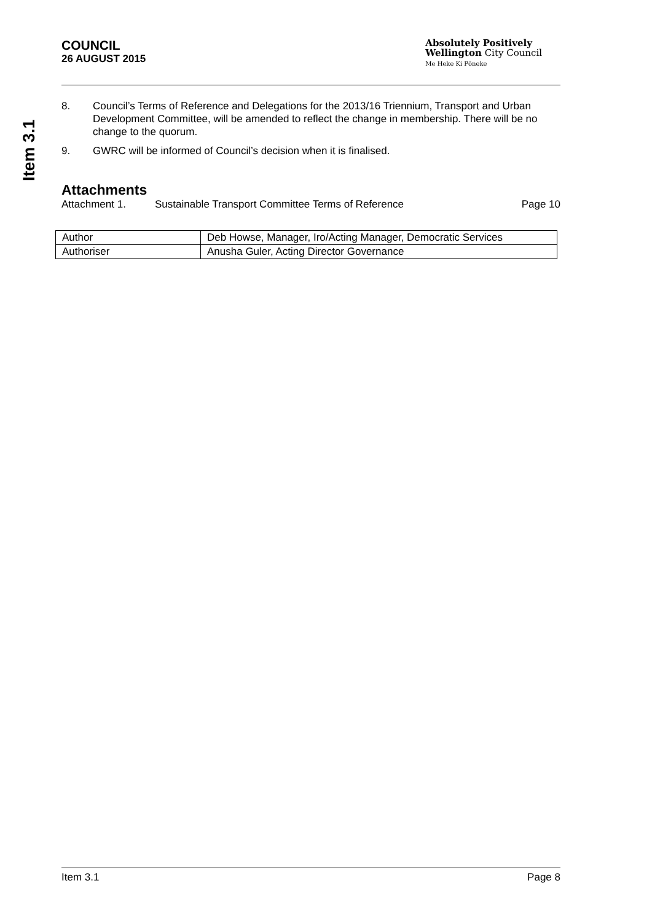Item 3.1
COUNCIL
26 AUGUST 2015
Absolutely Positively
Wellington City Council
Me Heke Ki Pōneke
8. Council’s Terms of Reference and Delegations for the 2013/16 Triennium, Transport and Urban Development Committee, will be amended to reflect the change in membership. There will be no change to the quorum.
9. GWRC will be informed of Council’s decision when it is finalised.
Attachments
Attachment 1. Sustainable Transport Committee Terms of Reference Page 10
| Author | Deb Howse, Manager, Iro/Acting Manager, Democratic Services |
| Authoriser | Anusha Guler, Acting Director Governance |
Item 3.1 Page 8